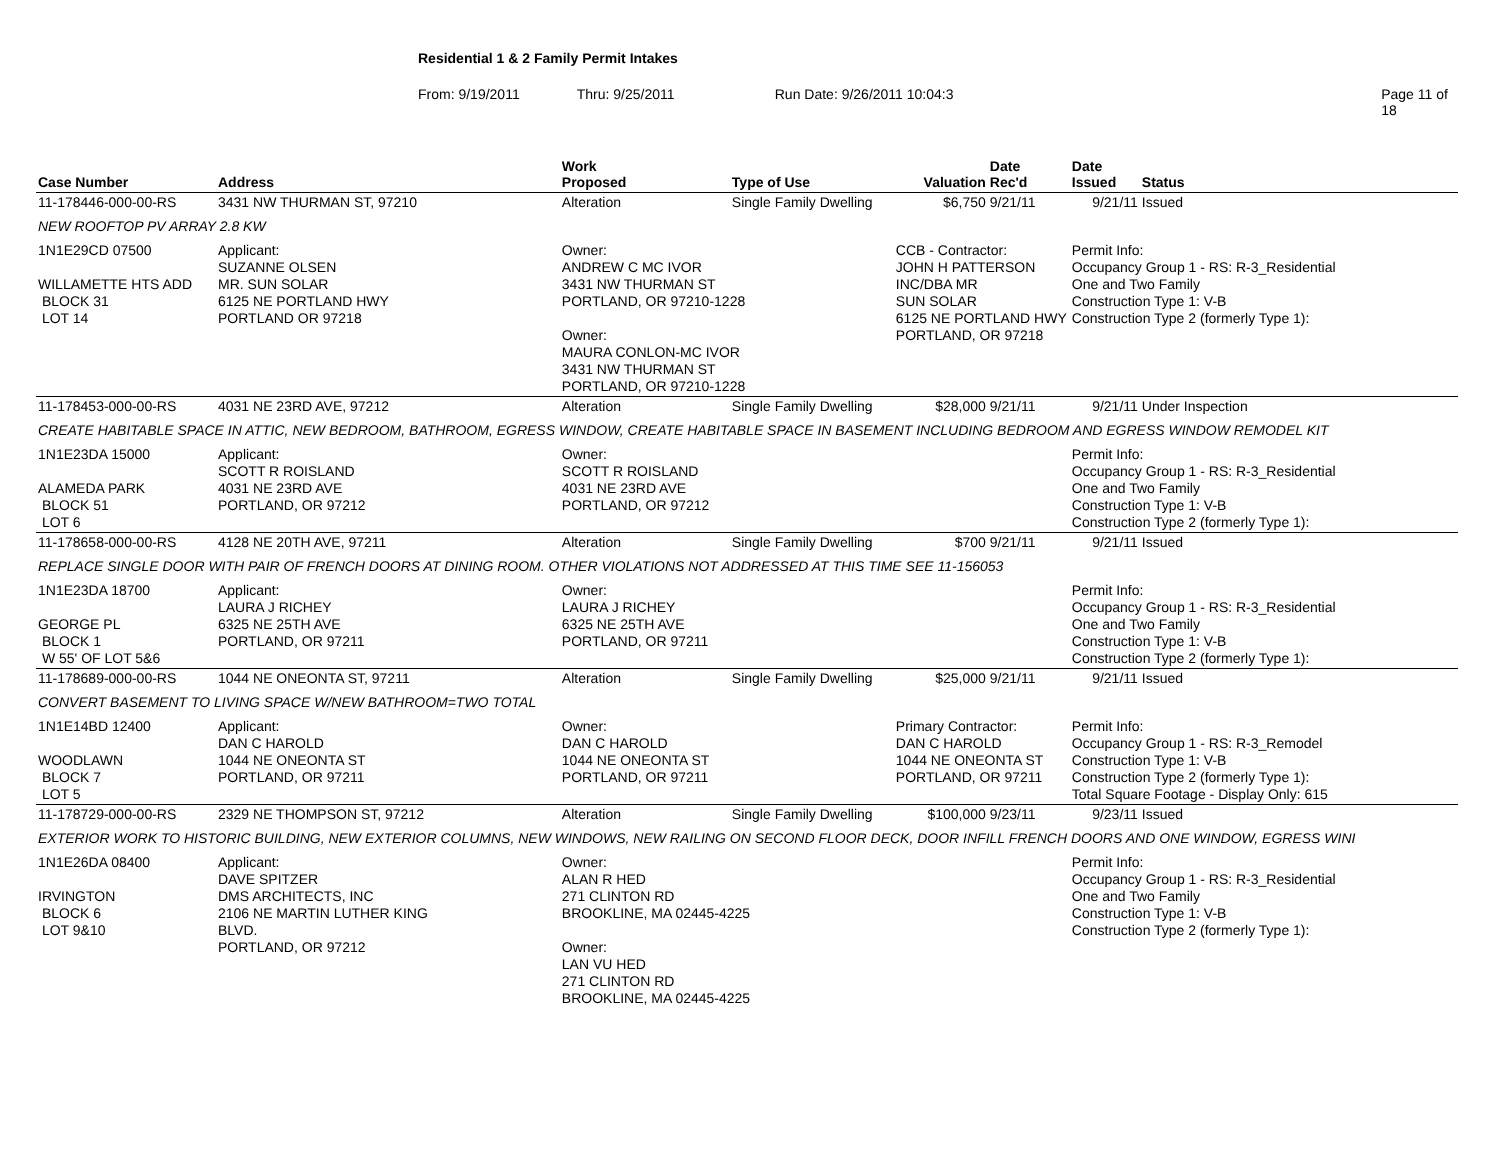Residential 1 & 2 Family Permit Intakes
From: 9/19/2011 Thru: 9/25/2011 Run Date: 9/26/2011 10:04:3 Page 11 of 18
| Case Number | Address | | Work Proposed | Type of Use | Valuation | Date Rec'd | Date Issued | Status |
| --- | --- | --- | --- | --- | --- | --- | --- | --- |
| 11-178446-000-00-RS | 3431 NW THURMAN ST, 97210 | | Alteration | Single Family Dwelling | $6,750 | 9/21/11 | 9/21/11 | Issued |
| NEW ROOFTOP PV ARRAY 2.8 KW | | | | | | | | |
| 1N1E29CD 07500 WILLAMETTE HTS ADD BLOCK 31 LOT 14 | | Applicant: SUZANNE OLSEN MR. SUN SOLAR 6125 NE PORTLAND HWY PORTLAND OR 97218 | Owner: ANDREW C MC IVOR 3431 NW THURMAN ST PORTLAND, OR 97210-1228 Owner: MAURA CONLON-MC IVOR 3431 NW THURMAN ST PORTLAND, OR 97210-1228 | | CCB - Contractor: JOHN H PATTERSON INC/DBA MR SUN SOLAR 6125 NE PORTLAND HWY PORTLAND, OR 97218 | | Permit Info: Occupancy Group 1 - RS: R-3_Residential One and Two Family Construction Type 1: V-B Construction Type 2 (formerly Type 1): | |
| 11-178453-000-00-RS | 4031 NE 23RD AVE, 97212 | | Alteration | Single Family Dwelling | $28,000 | 9/21/11 | 9/21/11 | Under Inspection |
| CREATE HABITABLE SPACE IN ATTIC, NEW BEDROOM, BATHROOM, EGRESS WINDOW, CREATE HABITABLE SPACE IN BASEMENT INCLUDING BEDROOM AND EGRESS WINDOW REMODEL KIT | | | | | | | | |
| 1N1E23DA 15000 ALAMEDA PARK BLOCK 51 LOT 6 | | Applicant: SCOTT R ROISLAND 4031 NE 23RD AVE PORTLAND, OR 97212 | Owner: SCOTT R ROISLAND 4031 NE 23RD AVE PORTLAND, OR 97212 | | | | Permit Info: Occupancy Group 1 - RS: R-3_Residential One and Two Family Construction Type 1: V-B Construction Type 2 (formerly Type 1): | |
| 11-178658-000-00-RS | 4128 NE 20TH AVE, 97211 | | Alteration | Single Family Dwelling | $700 | 9/21/11 | 9/21/11 | Issued |
| REPLACE SINGLE DOOR WITH PAIR OF FRENCH DOORS AT DINING ROOM. OTHER VIOLATIONS NOT ADDRESSED AT THIS TIME SEE 11-156053 | | | | | | | | |
| 1N1E23DA 18700 GEORGE PL BLOCK 1 W 55' OF LOT 5&6 | | Applicant: LAURA J RICHEY 6325 NE 25TH AVE PORTLAND, OR 97211 | Owner: LAURA J RICHEY 6325 NE 25TH AVE PORTLAND, OR 97211 | | | | Permit Info: Occupancy Group 1 - RS: R-3_Residential One and Two Family Construction Type 1: V-B Construction Type 2 (formerly Type 1): | |
| 11-178689-000-00-RS | 1044 NE ONEONTA ST, 97211 | | Alteration | Single Family Dwelling | $25,000 | 9/21/11 | 9/21/11 | Issued |
| CONVERT BASEMENT TO LIVING SPACE W/NEW BATHROOM=TWO TOTAL | | | | | | | | |
| 1N1E14BD 12400 WOODLAWN BLOCK 7 LOT 5 | | Applicant: DAN C HAROLD 1044 NE ONEONTA ST PORTLAND, OR 97211 | Owner: DAN C HAROLD 1044 NE ONEONTA ST PORTLAND, OR 97211 | | Primary Contractor: DAN C HAROLD 1044 NE ONEONTA ST PORTLAND, OR 97211 | | Permit Info: Occupancy Group 1 - RS: R-3_Remodel Construction Type 1: V-B Construction Type 2 (formerly Type 1): Total Square Footage - Display Only: 615 | |
| 11-178729-000-00-RS | 2329 NE THOMPSON ST, 97212 | | Alteration | Single Family Dwelling | $100,000 | 9/23/11 | 9/23/11 | Issued |
| EXTERIOR WORK TO HISTORIC BUILDING, NEW EXTERIOR COLUMNS, NEW WINDOWS, NEW RAILING ON SECOND FLOOR DECK, DOOR INFILL FRENCH DOORS AND ONE WINDOW, EGRESS WINI | | | | | | | | |
| 1N1E26DA 08400 IRVINGTON BLOCK 6 LOT 9&10 | | Applicant: DAVE SPITZER DMS ARCHITECTS, INC 2106 NE MARTIN LUTHER KING BLVD. PORTLAND, OR 97212 | Owner: ALAN R HED 271 CLINTON RD BROOKLINE, MA 02445-4225 Owner: LAN VU HED 271 CLINTON RD BROOKLINE, MA 02445-4225 | | | | Permit Info: Occupancy Group 1 - RS: R-3_Residential One and Two Family Construction Type 1: V-B Construction Type 2 (formerly Type 1): | |